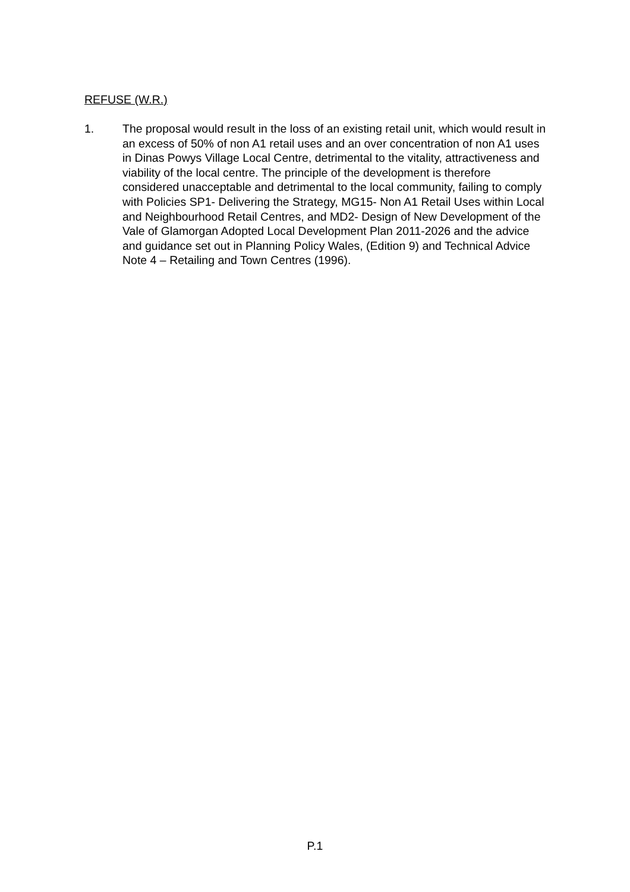REFUSE (W.R.)
1. The proposal would result in the loss of an existing retail unit, which would result in an excess of 50% of non A1 retail uses and an over concentration of non A1 uses in Dinas Powys Village Local Centre, detrimental to the vitality, attractiveness and viability of the local centre. The principle of the development is therefore considered unacceptable and detrimental to the local community, failing to comply with Policies SP1- Delivering the Strategy, MG15- Non A1 Retail Uses within Local and Neighbourhood Retail Centres, and MD2- Design of New Development of the Vale of Glamorgan Adopted Local Development Plan 2011-2026 and the advice and guidance set out in Planning Policy Wales, (Edition 9) and Technical Advice Note 4 – Retailing and Town Centres (1996).
P.1